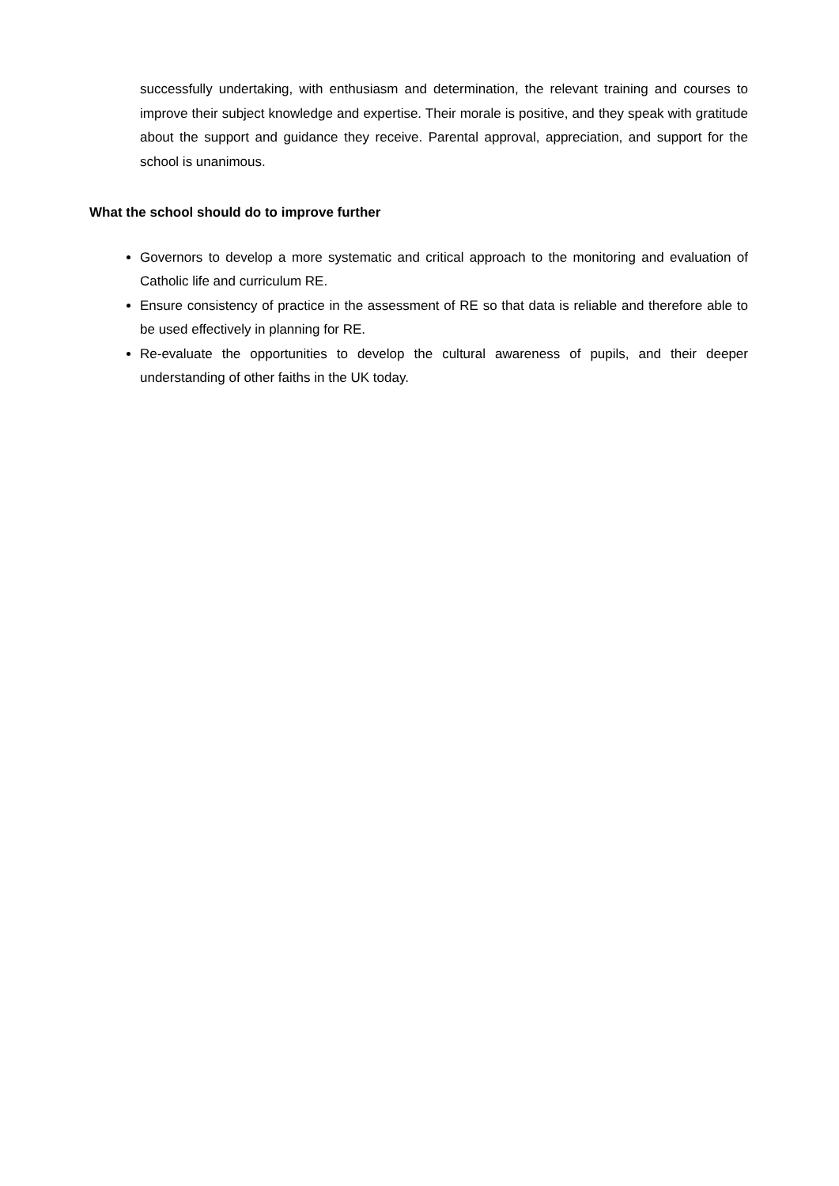successfully undertaking, with enthusiasm and determination, the relevant training and courses to improve their subject knowledge and expertise. Their morale is positive, and they speak with gratitude about the support and guidance they receive. Parental approval, appreciation, and support for the school is unanimous.
What the school should do to improve further
Governors to develop a more systematic and critical approach to the monitoring and evaluation of Catholic life and curriculum RE.
Ensure consistency of practice in the assessment of RE so that data is reliable and therefore able to be used effectively in planning for RE.
Re-evaluate the opportunities to develop the cultural awareness of pupils, and their deeper understanding of other faiths in the UK today.